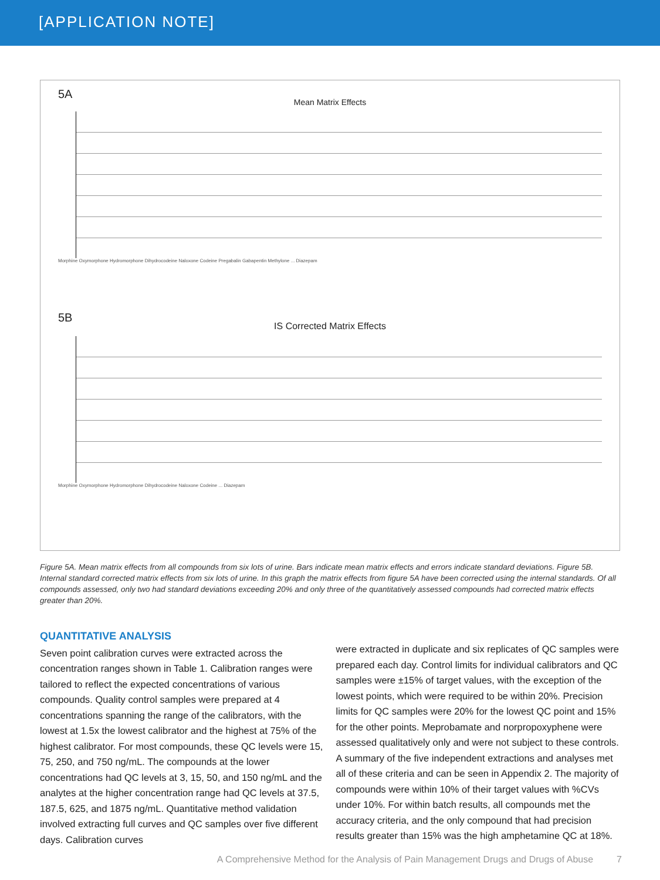[APPLICATION NOTE]
5A
Mean Matrix Effects
Morphine Oxymorphone Hydromorphone Dihydrocodeine Naloxone Codeine Pregabalin Gabapentin Methylone ... Diazepam
5B
IS Corrected Matrix Effects
Morphine Oxymorphone Hydromorphone Dihydrocodeine Naloxone Codeine ... Diazepam
Figure 5A. Mean matrix effects from all compounds from six lots of urine. Bars indicate mean matrix effects and errors indicate standard deviations. Figure 5B. Internal standard corrected matrix effects from six lots of urine. In this graph the matrix effects from figure 5A have been corrected using the internal standards. Of all compounds assessed, only two had standard deviations exceeding 20% and only three of the quantitatively assessed compounds had corrected matrix effects greater than 20%.
QUANTITATIVE ANALYSIS
Seven point calibration curves were extracted across the concentration ranges shown in Table 1. Calibration ranges were tailored to reflect the expected concentrations of various compounds. Quality control samples were prepared at 4 concentrations spanning the range of the calibrators, with the lowest at 1.5x the lowest calibrator and the highest at 75% of the highest calibrator. For most compounds, these QC levels were 15, 75, 250, and 750 ng/mL. The compounds at the lower concentrations had QC levels at 3, 15, 50, and 150 ng/mL and the analytes at the higher concentration range had QC levels at 37.5, 187.5, 625, and 1875 ng/mL. Quantitative method validation involved extracting full curves and QC samples over five different days. Calibration curves
were extracted in duplicate and six replicates of QC samples were prepared each day. Control limits for individual calibrators and QC samples were ±15% of target values, with the exception of the lowest points, which were required to be within 20%. Precision limits for QC samples were 20% for the lowest QC point and 15% for the other points. Meprobamate and norpropoxyphene were assessed qualitatively only and were not subject to these controls. A summary of the five independent extractions and analyses met all of these criteria and can be seen in Appendix 2. The majority of compounds were within 10% of their target values with %CVs under 10%. For within batch results, all compounds met the accuracy criteria, and the only compound that had precision results greater than 15% was the high amphetamine QC at 18%.
A Comprehensive Method for the Analysis of Pain Management Drugs and Drugs of Abuse 7